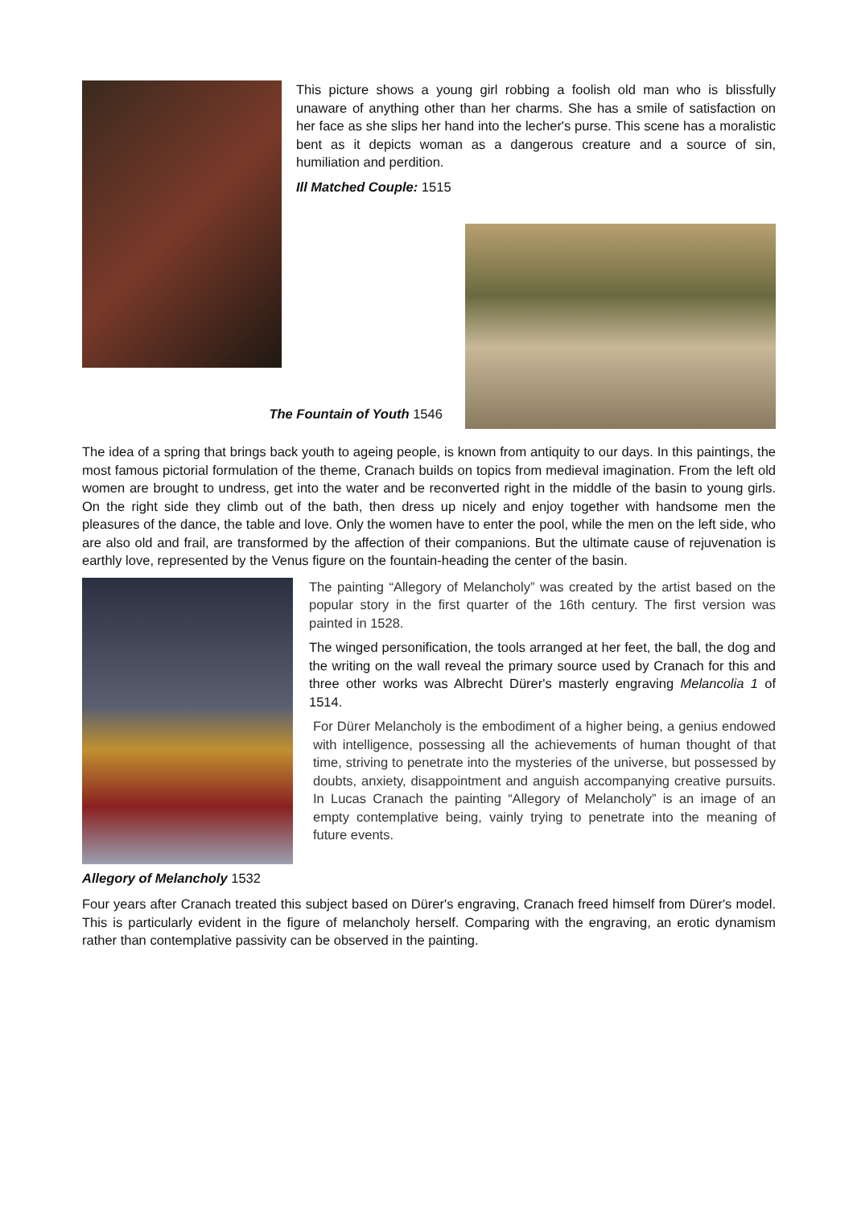This picture shows a young girl robbing a foolish old man who is blissfully unaware of anything other than her charms. She has a smile of satisfaction on her face as she slips her hand into the lecher's purse. This scene has a moralistic bent as it depicts woman as a dangerous creature and a source of sin, humiliation and perdition.
Ill Matched Couple: 1515
The Fountain of Youth 1546
The idea of a spring that brings back youth to ageing people, is known from antiquity to our days. In this paintings, the most famous pictorial formulation of the theme, Cranach builds on topics from medieval imagination. From the left old women are brought to undress, get into the water and be reconverted right in the middle of the basin to young girls. On the right side they climb out of the bath, then dress up nicely and enjoy together with handsome men the pleasures of the dance, the table and love. Only the women have to enter the pool, while the men on the left side, who are also old and frail, are transformed by the affection of their companions. But the ultimate cause of rejuvenation is earthly love, represented by the Venus figure on the fountain-heading the center of the basin.
The painting “Allegory of Melancholy” was created by the artist based on the popular story in the first quarter of the 16th century. The first version was painted in 1528.
The winged personification, the tools arranged at her feet, the ball, the dog and the writing on the wall reveal the primary source used by Cranach for this and three other works was Albrecht Dürer's masterly engraving Melancolia 1 of 1514.
For Dürer Melancholy is the embodiment of a higher being, a genius endowed with intelligence, possessing all the achievements of human thought of that time, striving to penetrate into the mysteries of the universe, but possessed by doubts, anxiety, disappointment and anguish accompanying creative pursuits. In Lucas Cranach the painting “Allegory of Melancholy” is an image of an empty contemplative being, vainly trying to penetrate into the meaning of future events.
Allegory of Melancholy 1532
Four years after Cranach treated this subject based on Dürer's engraving, Cranach freed himself from Dürer's model. This is particularly evident in the figure of melancholy herself. Comparing with the engraving, an erotic dynamism rather than contemplative passivity can be observed in the painting.